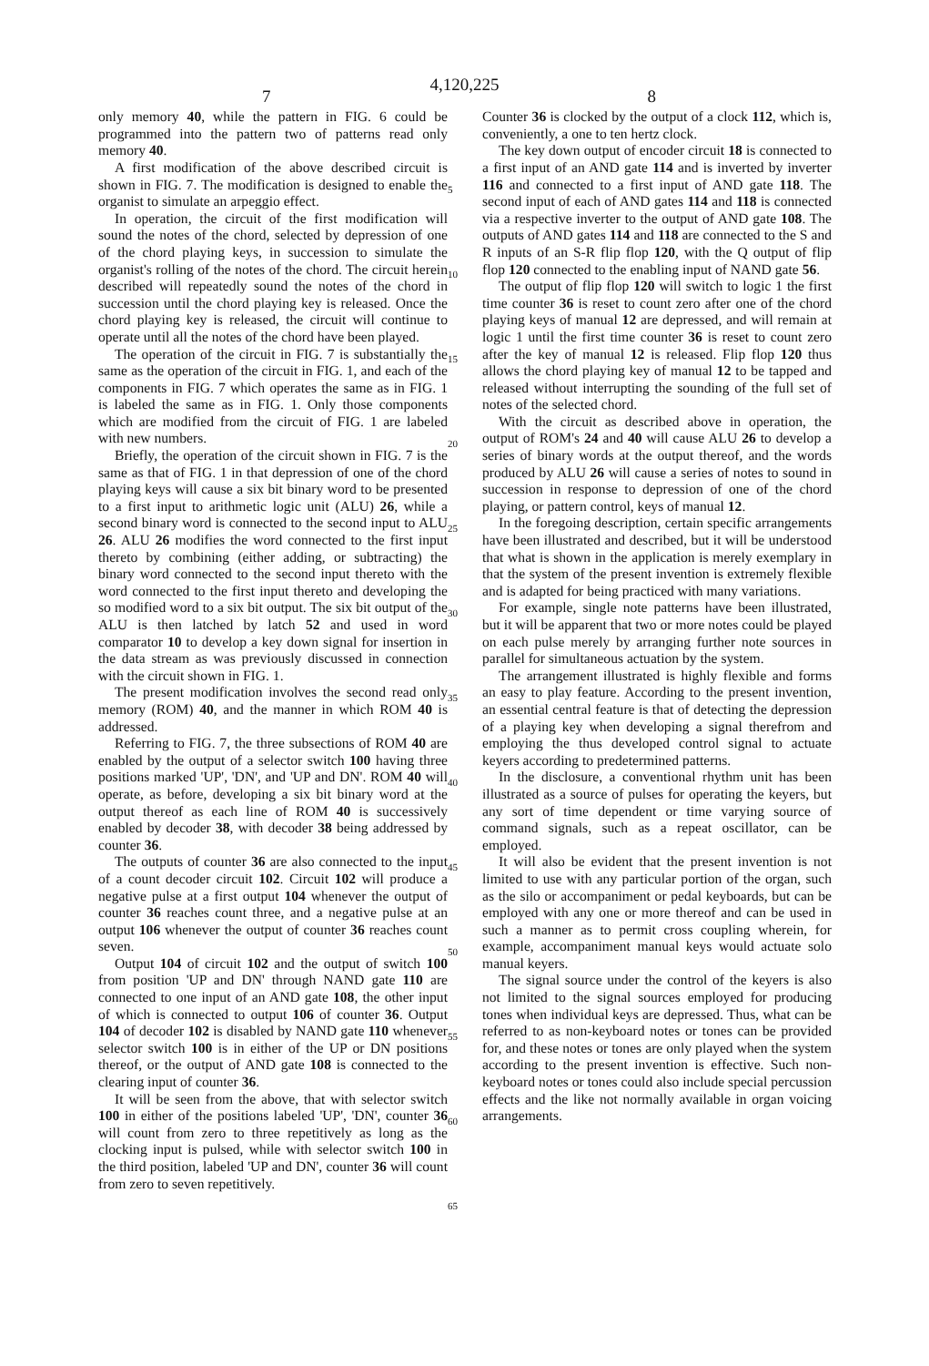4,120,225
7 8
only memory 40, while the pattern in FIG. 6 could be programmed into the pattern two of patterns read only memory 40.
A first modification of the above described circuit is shown in FIG. 7. The modification is designed to enable the organist to simulate an arpeggio effect.
In operation, the circuit of the first modification will sound the notes of the chord, selected by depression of one of the chord playing keys, in succession to simulate the organist's rolling of the notes of the chord. The circuit herein described will repeatedly sound the notes of the chord in succession until the chord playing key is released. Once the chord playing key is released, the circuit will continue to operate until all the notes of the chord have been played.
The operation of the circuit in FIG. 7 is substantially the same as the operation of the circuit in FIG. 1, and each of the components in FIG. 7 which operates the same as in FIG. 1 is labeled the same as in FIG. 1. Only those components which are modified from the circuit of FIG. 1 are labeled with new numbers.
Briefly, the operation of the circuit shown in FIG. 7 is the same as that of FIG. 1 in that depression of one of the chord playing keys will cause a six bit binary word to be presented to a first input to arithmetic logic unit (ALU) 26, while a second binary word is connected to the second input to ALU 26. ALU 26 modifies the word connected to the first input thereto by combining (either adding, or subtracting) the binary word connected to the second input thereto with the word connected to the first input thereto and developing the so modified word to a six bit output. The six bit output of the ALU is then latched by latch 52 and used in word comparator 10 to develop a key down signal for insertion in the data stream as was previously discussed in connection with the circuit shown in FIG. 1.
The present modification involves the second read only memory (ROM) 40, and the manner in which ROM 40 is addressed.
Referring to FIG. 7, the three subsections of ROM 40 are enabled by the output of a selector switch 100 having three positions marked 'UP', 'DN', and 'UP and DN'. ROM 40 will operate, as before, developing a six bit binary word at the output thereof as each line of ROM 40 is successively enabled by decoder 38, with decoder 38 being addressed by counter 36.
The outputs of counter 36 are also connected to the input of a count decoder circuit 102. Circuit 102 will produce a negative pulse at a first output 104 whenever the output of counter 36 reaches count three, and a negative pulse at an output 106 whenever the output of counter 36 reaches count seven.
Output 104 of circuit 102 and the output of switch 100 from position 'UP and DN' through NAND gate 110 are connected to one input of an AND gate 108, the other input of which is connected to output 106 of counter 36. Output 104 of decoder 102 is disabled by NAND gate 110 whenever selector switch 100 is in either of the UP or DN positions thereof, or the output of AND gate 108 is connected to the clearing input of counter 36.
It will be seen from the above, that with selector switch 100 in either of the positions labeled 'UP', 'DN', counter 36 will count from zero to three repetitively as long as the clocking input is pulsed, while with selector switch 100 in the third position, labeled 'UP and DN', counter 36 will count from zero to seven repetitively.
5
10
15
20
25
30
35
40
45
50
55
60
65
Counter 36 is clocked by the output of a clock 112, which is, conveniently, a one to ten hertz clock.
The key down output of encoder circuit 18 is connected to a first input of an AND gate 114 and is inverted by inverter 116 and connected to a first input of AND gate 118. The second input of each of AND gates 114 and 118 is connected via a respective inverter to the output of AND gate 108. The outputs of AND gates 114 and 118 are connected to the S and R inputs of an S-R flip flop 120, with the Q output of flip flop 120 connected to the enabling input of NAND gate 56.
The output of flip flop 120 will switch to logic 1 the first time counter 36 is reset to count zero after one of the chord playing keys of manual 12 are depressed, and will remain at logic 1 until the first time counter 36 is reset to count zero after the key of manual 12 is released. Flip flop 120 thus allows the chord playing key of manual 12 to be tapped and released without interrupting the sounding of the full set of notes of the selected chord.
With the circuit as described above in operation, the output of ROM's 24 and 40 will cause ALU 26 to develop a series of binary words at the output thereof, and the words produced by ALU 26 will cause a series of notes to sound in succession in response to depression of one of the chord playing, or pattern control, keys of manual 12.
In the foregoing description, certain specific arrangements have been illustrated and described, but it will be understood that what is shown in the application is merely exemplary in that the system of the present invention is extremely flexible and is adapted for being practiced with many variations.
For example, single note patterns have been illustrated, but it will be apparent that two or more notes could be played on each pulse merely by arranging further note sources in parallel for simultaneous actuation by the system.
The arrangement illustrated is highly flexible and forms an easy to play feature. According to the present invention, an essential central feature is that of detecting the depression of a playing key when developing a signal therefrom and employing the thus developed control signal to actuate keyers according to predetermined patterns.
In the disclosure, a conventional rhythm unit has been illustrated as a source of pulses for operating the keyers, but any sort of time dependent or time varying source of command signals, such as a repeat oscillator, can be employed.
It will also be evident that the present invention is not limited to use with any particular portion of the organ, such as the silo or accompaniment or pedal keyboards, but can be employed with any one or more thereof and can be used in such a manner as to permit cross coupling wherein, for example, accompaniment manual keys would actuate solo manual keyers.
The signal source under the control of the keyers is also not limited to the signal sources employed for producing tones when individual keys are depressed. Thus, what can be referred to as non-keyboard notes or tones can be provided for, and these notes or tones are only played when the system according to the present invention is effective. Such non-keyboard notes or tones could also include special percussion effects and the like not normally available in organ voicing arrangements.